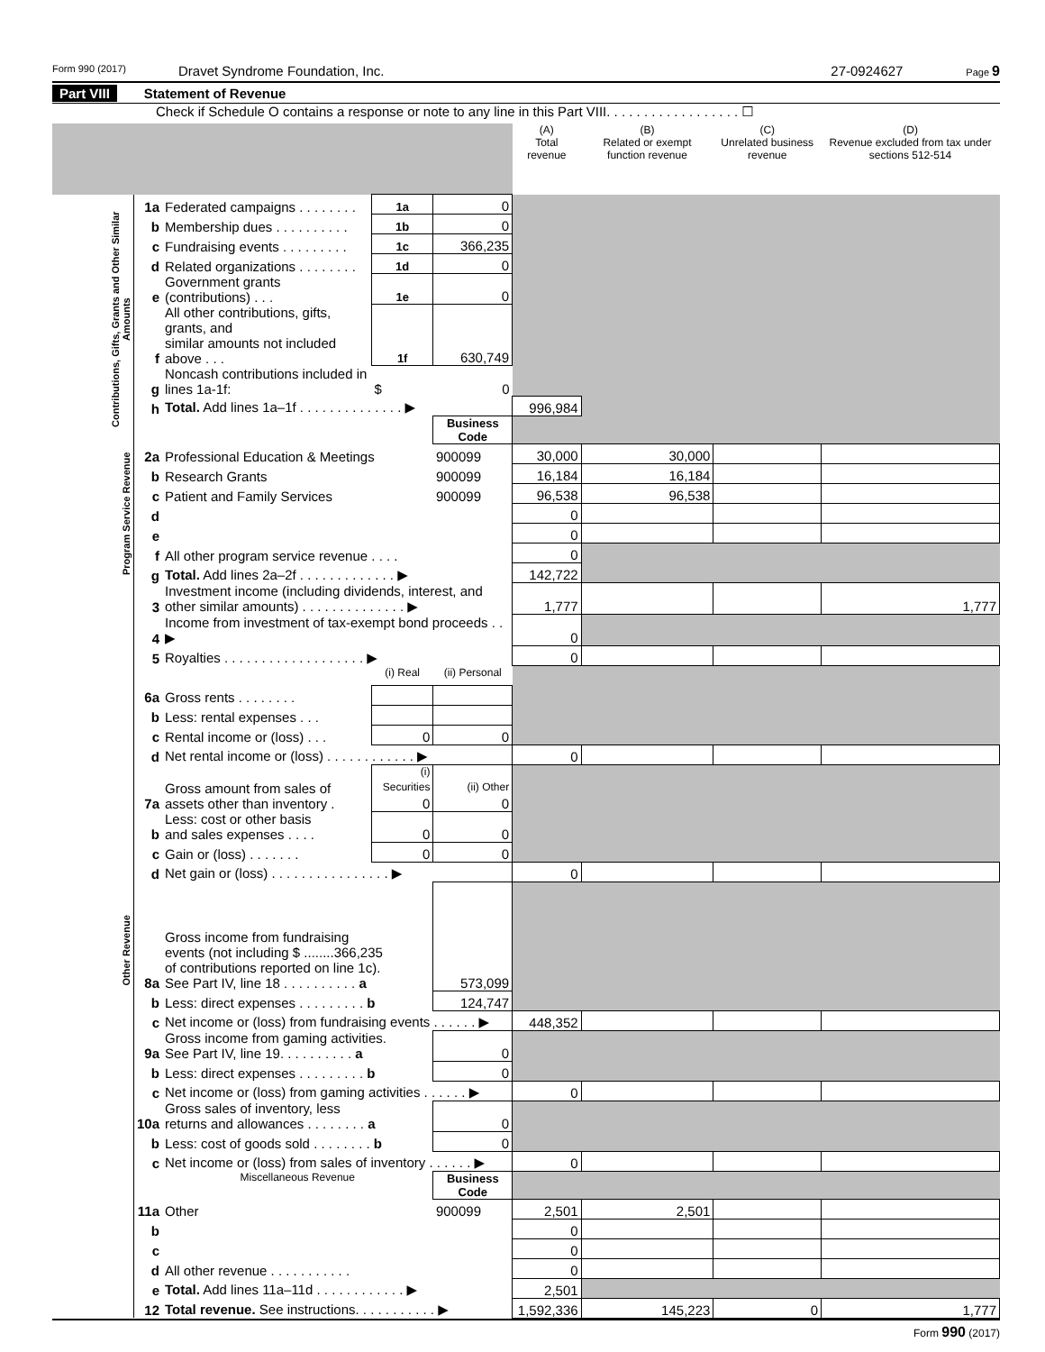Form 990 (2017) Dravet Syndrome Foundation, Inc. 27-0924627 Page 9
Part VIII Statement of Revenue
Check if Schedule O contains a response or note to any line in this Part VIII. . . . . . . . . . . . . . . . . . ☐
| | | | | | (A) Total revenue | (B) Related or exempt function revenue | (C) Unrelated business revenue | (D) Revenue excluded from tax under sections 512-514 |
| Contributions, Gifts, Grants and Other Similar Amounts | 1a | Federated campaigns . . . . . . . . | 1a | 0 | | | | |
| | b | Membership dues . . . . . . . . . . | 1b | 0 | | | | |
| | c | Fundraising events . . . . . . . . . | 1c | 366,235 | | | | |
| | d | Related organizations . . . . . . . . | 1d | 0 | | | | |
| | e | Government grants (contributions) . . . | 1e | 0 | | | | |
| | f | All other contributions, gifts, grants, and similar amounts not included above . . . | 1f | 630,749 | | | | |
| | g | Noncash contributions included in lines 1a-1f: | $ | 0 | | | | |
| | h | Total. Add lines 1a–1f . . . . . . . . . . . . . . ▶ | | | 996,984 | | | |
| | | | | Business Code | | | | |
| Program Service Revenue | 2a | Professional Education & Meetings | | 900099 | 30,000 | 30,000 | | |
| | b | Research Grants | | 900099 | 16,184 | 16,184 | | |
| | c | Patient and Family Services | | 900099 | 96,538 | 96,538 | | |
| | d | | | | 0 | | | |
| | e | | | | 0 | | | |
| | f | All other program service revenue . . . . | | | 0 | | | |
| | g | Total. Add lines 2a–2f . . . . . . . . . . . . . ▶ | | | 142,722 | | | |
| Other Revenue | 3 | Investment income (including dividends, interest, and other similar amounts) . . . . . . . . . . . . . . ▶ | | | 1,777 | | | 1,777 |
| | 4 | Income from investment of tax-exempt bond proceeds . . ▶ | | | 0 | | | |
| | 5 | Royalties . . . . . . . . . . . . . . . . . . . ▶ | | | 0 | | | |
| | | | (i) Real | (ii) Personal | | | | |
| | 6a | Gross rents . . . . . . . . | | | | | | |
| | b | Less: rental expenses . . . | | | | | | |
| | c | Rental income or (loss) . . . | 0 | 0 | | | | |
| | d | Net rental income or (loss) . . . . . . . . . . . . ▶ | | | 0 | | | |
| | 7a | Gross amount from sales of assets other than inventory . | (i) Securities 0 | (ii) Other 0 | | | | |
| | b | Less: cost or other basis and sales expenses . . . . | 0 | 0 | | | | |
| | c | Gain or (loss) . . . . . . . | 0 | 0 | | | | |
| | d | Net gain or (loss) . . . . . . . . . . . . . . . . ▶ | | | 0 | | | |
| | 8a | Gross income from fundraising events (not including $ ........366,235 of contributions reported on line 1c). See Part IV, line 18 . . . . . . . . . . a | | 573,099 | | | | |
| | b | Less: direct expenses . . . . . . . . . b | | 124,747 | | | | |
| | c | Net income or (loss) from fundraising events . . . . . . ▶ | | | 448,352 | | | |
| | 9a | Gross income from gaming activities. See Part IV, line 19. . . . . . . . . . a | | 0 | | | | |
| | b | Less: direct expenses . . . . . . . . . b | | 0 | | | | |
| | c | Net income or (loss) from gaming activities . . . . . . ▶ | | | 0 | | | |
| | 10a | Gross sales of inventory, less returns and allowances . . . . . . . . a | | 0 | | | | |
| | b | Less: cost of goods sold . . . . . . . . b | | 0 | | | | |
| | c | Net income or (loss) from sales of inventory . . . . . . ▶ | | | 0 | | | |
| | | Miscellaneous Revenue | | Business Code | | | | |
| | 11a | Other | | 900099 | 2,501 | 2,501 | | |
| | b | | | | 0 | | | |
| | c | | | | 0 | | | |
| | d | All other revenue . . . . . . . . . . . | | | 0 | | | |
| | e | Total. Add lines 11a–11d . . . . . . . . . . . . ▶ | | | 2,501 | | | |
| | 12 | Total revenue. See instructions. . . . . . . . . . . ▶ | | | 1,592,336 | 145,223 | 0 | 1,777 |
Form 990 (2017)